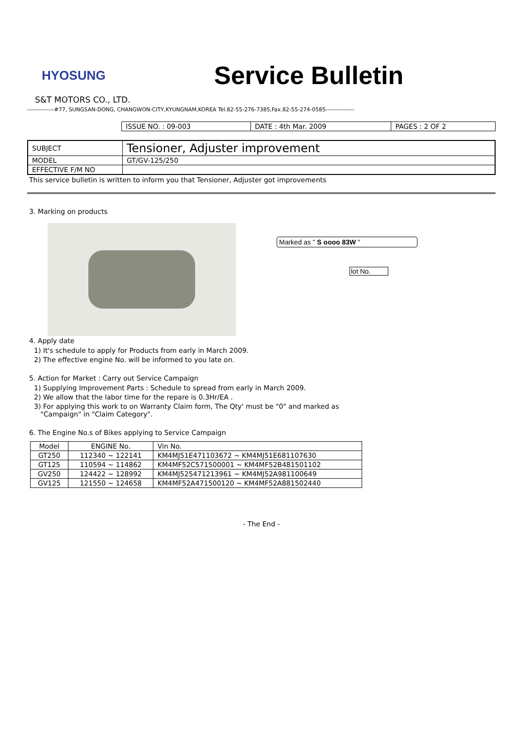HYOSUNG
Service Bulletin
S&T MOTORS CO., LTD.
--------------#77, SUNGSAN-DONG, CHANGWON-CITY,KYUNGNAM,KOREA Tel.82-55-276-7385,Fax.82-55-274-0585---------------
| ISSUE NO. : 09-003 | DATE : 4th Mar. 2009 | PAGES : 2 OF 2 |
| SUBJECT | Tensioner, Adjuster improvement |
| MODEL | GT/GV-125/250 |
| EFFECTIVE F/M NO | |
This service bulletin is written to inform you that Tensioner, Adjuster got improvements
3. Marking on products
Marked as " S oooo 83W "
lot No.
4. Apply date
1) It's schedule to apply for Products from early in March 2009.
2) The effective engine No. will be informed to you late on.
5. Action for Market : Carry out Service Campaign
1) Supplying Improvement Parts : Schedule to spread from early in March 2009.
2) We allow that the labor time for the repare is 0.3Hr/EA .
3) For applying this work to on Warranty Claim form, The Qty' must be "0" and marked as
"Campaign" in "Claim Category".
6. The Engine No.s of Bikes applying to Service Campaign
| Model | ENGINE No. | Vin No. |
| --- | --- | --- |
| GT250 | 112340 ~ 122141 | KM4MJ51E471103672 ~ KM4MJ51E681107630 |
| GT125 | 110594 ~ 114862 | KM4MF52C571500001 ~ KM4MF52B481501102 |
| GV250 | 124422 ~ 128992 | KM4MJ525471213961 ~ KM4MJ52A981100649 |
| GV125 | 121550 ~ 124658 | KM4MF52A471500120 ~ KM4MF52A881502440 |
- The End -